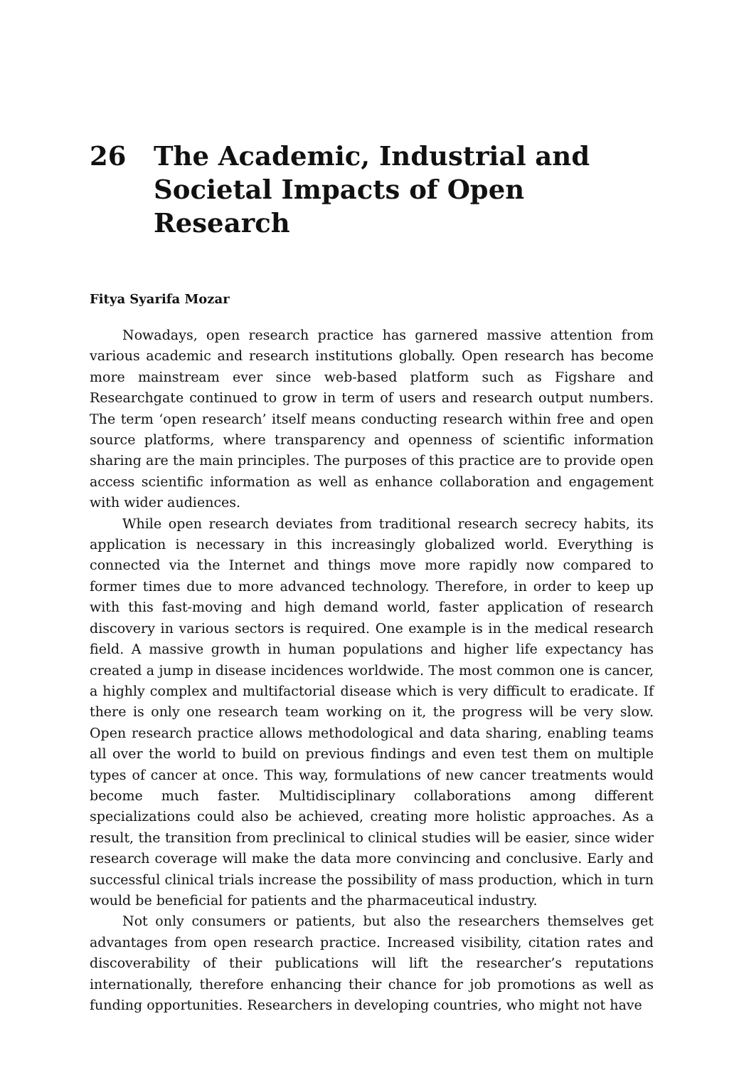26 The Academic, Industrial and Societal Impacts of Open Research
Fitya Syarifa Mozar
Nowadays, open research practice has garnered massive attention from various academic and research institutions globally. Open research has become more mainstream ever since web-based platform such as Figshare and Researchgate continued to grow in term of users and research output numbers. The term ‘open research’ itself means conducting research within free and open source platforms, where transparency and openness of scientific information sharing are the main principles. The purposes of this practice are to provide open access scientific information as well as enhance collaboration and engagement with wider audiences.
While open research deviates from traditional research secrecy habits, its application is necessary in this increasingly globalized world. Everything is connected via the Internet and things move more rapidly now compared to former times due to more advanced technology. Therefore, in order to keep up with this fast-moving and high demand world, faster application of research discovery in various sectors is required. One example is in the medical research field. A massive growth in human populations and higher life expectancy has created a jump in disease incidences worldwide. The most common one is cancer, a highly complex and multifactorial disease which is very difficult to eradicate. If there is only one research team working on it, the progress will be very slow. Open research practice allows methodological and data sharing, enabling teams all over the world to build on previous findings and even test them on multiple types of cancer at once. This way, formulations of new cancer treatments would become much faster. Multidisciplinary collaborations among different specializations could also be achieved, creating more holistic approaches. As a result, the transition from preclinical to clinical studies will be easier, since wider research coverage will make the data more convincing and conclusive. Early and successful clinical trials increase the possibility of mass production, which in turn would be beneficial for patients and the pharmaceutical industry.
Not only consumers or patients, but also the researchers themselves get advantages from open research practice. Increased visibility, citation rates and discoverability of their publications will lift the researcher’s reputations internationally, therefore enhancing their chance for job promotions as well as funding opportunities. Researchers in developing countries, who might not have